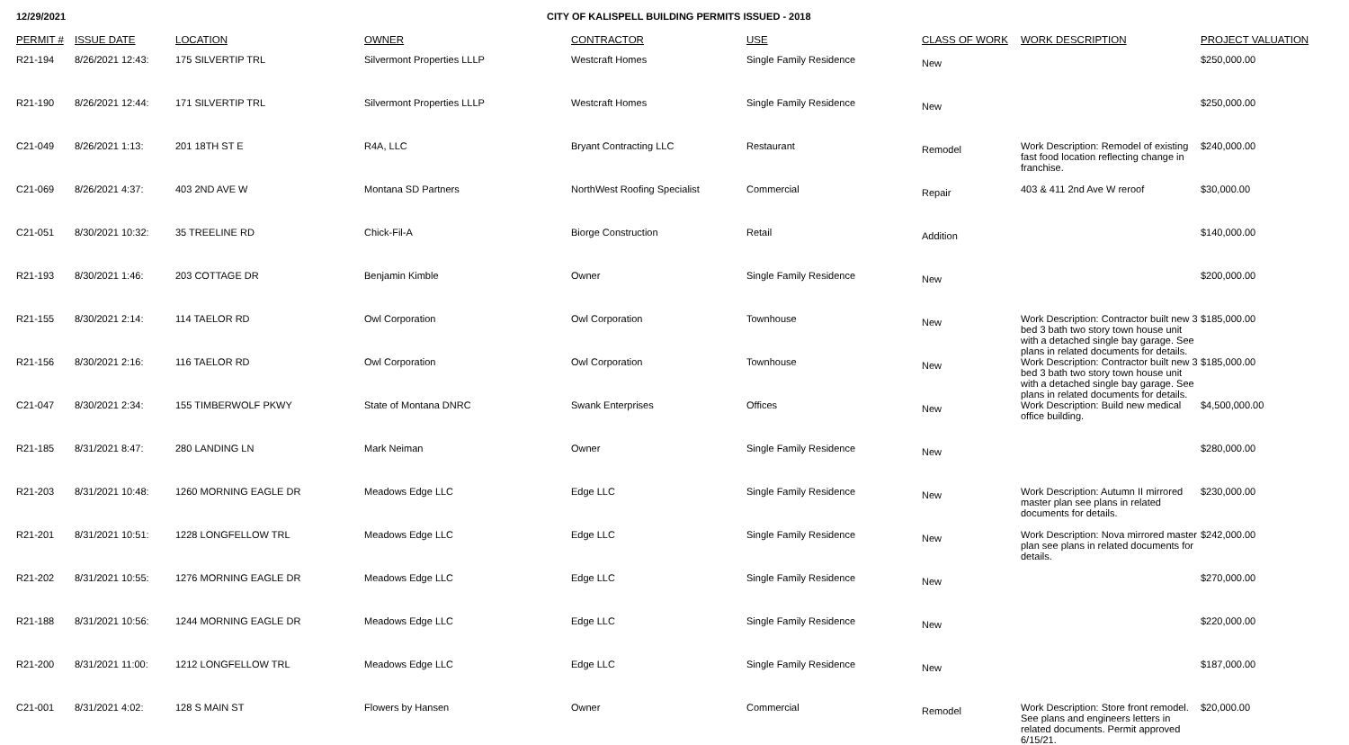12/29/2021 CITY OF KALISPELL BUILDING PERMITS ISSUED - 2018
| PERMIT # | ISSUE DATE | LOCATION | OWNER | CONTRACTOR | USE | CLASS OF WORK | WORK DESCRIPTION | PROJECT VALUATION |
| --- | --- | --- | --- | --- | --- | --- | --- | --- |
| R21-194 | 8/26/2021 12:43: | 175 SILVERTIP TRL | Silvermont Properties LLLP | Westcraft Homes | Single Family Residence | New | | $250,000.00 |
| R21-190 | 8/26/2021 12:44: | 171 SILVERTIP TRL | Silvermont Properties LLLP | Westcraft Homes | Single Family Residence | New | | $250,000.00 |
| C21-049 | 8/26/2021 1:13: | 201 18TH ST E | R4A, LLC | Bryant Contracting LLC | Restaurant | Remodel | Work Description: Remodel of existing fast food location reflecting change in franchise. | $240,000.00 |
| C21-069 | 8/26/2021 4:37: | 403 2ND AVE W | Montana SD Partners | NorthWest Roofing Specialist | Commercial | Repair | 403 & 411 2nd Ave W reroof | $30,000.00 |
| C21-051 | 8/30/2021 10:32: | 35 TREELINE RD | Chick-Fil-A | Biorge Construction | Retail | Addition | | $140,000.00 |
| R21-193 | 8/30/2021 1:46: | 203 COTTAGE DR | Benjamin Kimble | Owner | Single Family Residence | New | | $200,000.00 |
| R21-155 | 8/30/2021 2:14: | 114 TAELOR RD | Owl Corporation | Owl Corporation | Townhouse | New | Work Description: Contractor built new 3 bed 3 bath two story town house unit with a detached single bay garage. See plans in related documents for details. | $185,000.00 |
| R21-156 | 8/30/2021 2:16: | 116 TAELOR RD | Owl Corporation | Owl Corporation | Townhouse | New | Work Description: Contractor built new 3 bed 3 bath two story town house unit with a detached single bay garage. See plans in related documents for details. | $185,000.00 |
| C21-047 | 8/30/2021 2:34: | 155 TIMBERWOLF PKWY | State of Montana DNRC | Swank Enterprises | Offices | New | Work Description: Build new medical office building. | $4,500,000.00 |
| R21-185 | 8/31/2021 8:47: | 280 LANDING LN | Mark Neiman | Owner | Single Family Residence | New | | $280,000.00 |
| R21-203 | 8/31/2021 10:48: | 1260 MORNING EAGLE DR | Meadows Edge LLC | Edge LLC | Single Family Residence | New | Work Description: Autumn II mirrored master plan see plans in related documents for details. | $230,000.00 |
| R21-201 | 8/31/2021 10:51: | 1228 LONGFELLOW TRL | Meadows Edge LLC | Edge LLC | Single Family Residence | New | Work Description: Nova mirrored master plan see plans in related documents for details. | $242,000.00 |
| R21-202 | 8/31/2021 10:55: | 1276 MORNING EAGLE DR | Meadows Edge LLC | Edge LLC | Single Family Residence | New | | $270,000.00 |
| R21-188 | 8/31/2021 10:56: | 1244 MORNING EAGLE DR | Meadows Edge LLC | Edge LLC | Single Family Residence | New | | $220,000.00 |
| R21-200 | 8/31/2021 11:00: | 1212 LONGFELLOW TRL | Meadows Edge LLC | Edge LLC | Single Family Residence | New | | $187,000.00 |
| C21-001 | 8/31/2021 4:02: | 128 S MAIN ST | Flowers by Hansen | Owner | Commercial | Remodel | Work Description: Store front remodel. See plans and engineers letters in related documents. Permit approved 6/15/21. | $20,000.00 |